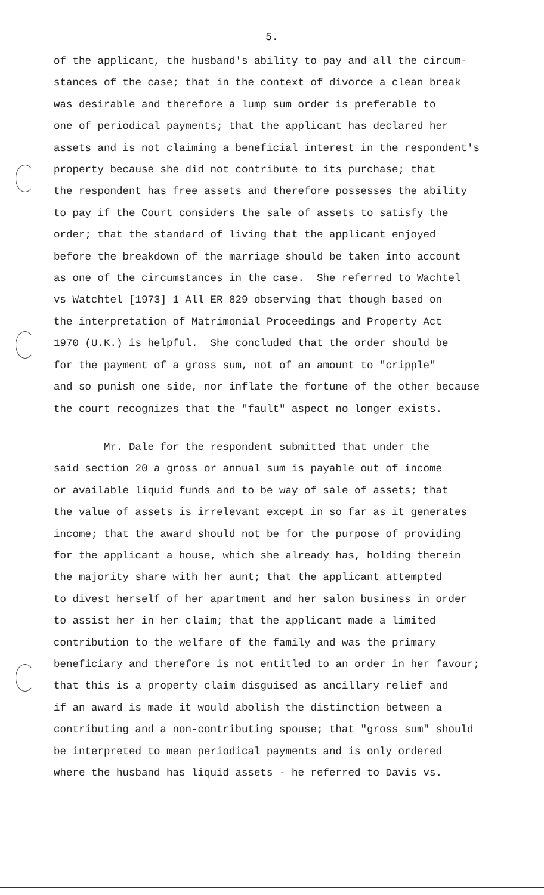5.
of the applicant, the husband's ability to pay and all the circum- stances of the case; that in the context of divorce a clean break was desirable and therefore a lump sum order is preferable to one of periodical payments; that the applicant has declared her assets and is not claiming a beneficial interest in the respondent's property because she did not contribute to its purchase; that the respondent has free assets and therefore possesses the ability to pay if the Court considers the sale of assets to satisfy the order; that the standard of living that the applicant enjoyed before the breakdown of the marriage should be taken into account as one of the circumstances in the case. She referred to Wachtel vs Watchtel [1973] 1 All ER 829 observing that though based on the interpretation of Matrimonial Proceedings and Property Act 1970 (U.K.) is helpful. She concluded that the order should be for the payment of a gross sum, not of an amount to "cripple" and so punish one side, nor inflate the fortune of the other because the court recognizes that the "fault" aspect no longer exists.
Mr. Dale for the respondent submitted that under the said section 20 a gross or annual sum is payable out of income or available liquid funds and to be way of sale of assets; that the value of assets is irrelevant except in so far as it generates income; that the award should not be for the purpose of providing for the applicant a house, which she already has, holding therein the majority share with her aunt; that the applicant attempted to divest herself of her apartment and her salon business in order to assist her in her claim; that the applicant made a limited contribution to the welfare of the family and was the primary beneficiary and therefore is not entitled to an order in her favour; that this is a property claim disguised as ancillary relief and if an award is made it would abolish the distinction between a contributing and a non-contributing spouse; that "gross sum" should be interpreted to mean periodical payments and is only ordered where the husband has liquid assets - he referred to Davis vs.